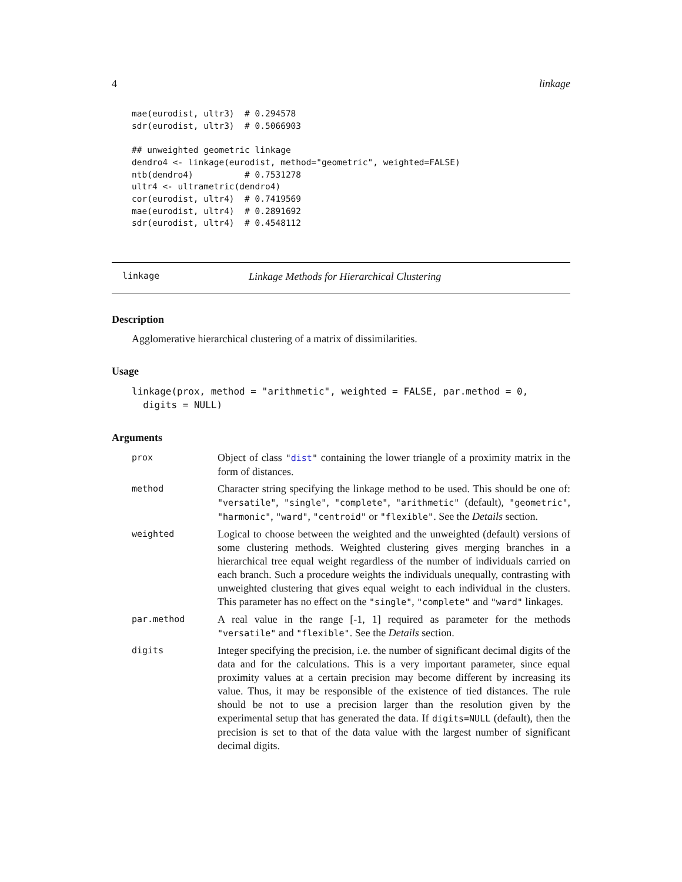4 linkage
mae(eurodist, ultr3)  # 0.294578
sdr(eurodist, ultr3)  # 0.5066903

## unweighted geometric linkage
dendro4 <- linkage(eurodist, method="geometric", weighted=FALSE)
ntb(dendro4)          # 0.7531278
ultr4 <- ultrametric(dendro4)
cor(eurodist, ultr4)  # 0.7419569
mae(eurodist, ultr4)  # 0.2891692
sdr(eurodist, ultr4)  # 0.4548112
linkage Linkage Methods for Hierarchical Clustering
Description
Agglomerative hierarchical clustering of a matrix of dissimilarities.
Usage
linkage(prox, method = "arithmetic", weighted = FALSE, par.method = 0,
  digits = NULL)
Arguments
| prox | Object of class " dist " containing the lower triangle of a proximity matrix in the form of distances. |
| method | Character string specifying the linkage method to be used. This should be one of: "versatile" , "single" , "complete" , "arithmetic" (default), "geometric" , "harmonic" , "ward" , "centroid" or "flexible" . See the Details section. |
| weighted | Logical to choose between the weighted and the unweighted (default) versions of some clustering methods. Weighted clustering gives merging branches in a hierarchical tree equal weight regardless of the number of individuals carried on each branch. Such a procedure weights the individuals unequally, contrasting with unweighted clustering that gives equal weight to each individual in the clusters. This parameter has no effect on the "single" , "complete" and "ward" linkages. |
| par.method | A real value in the range [-1, 1] required as parameter for the methods "versatile" and "flexible" . See the Details section. |
| digits | Integer specifying the precision, i.e. the number of significant decimal digits of the data and for the calculations. This is a very important parameter, since equal proximity values at a certain precision may become different by increasing its value. Thus, it may be responsible of the existence of tied distances. The rule should be not to use a precision larger than the resolution given by the experimental setup that has generated the data. If digits=NULL (default), then the precision is set to that of the data value with the largest number of significant decimal digits. |